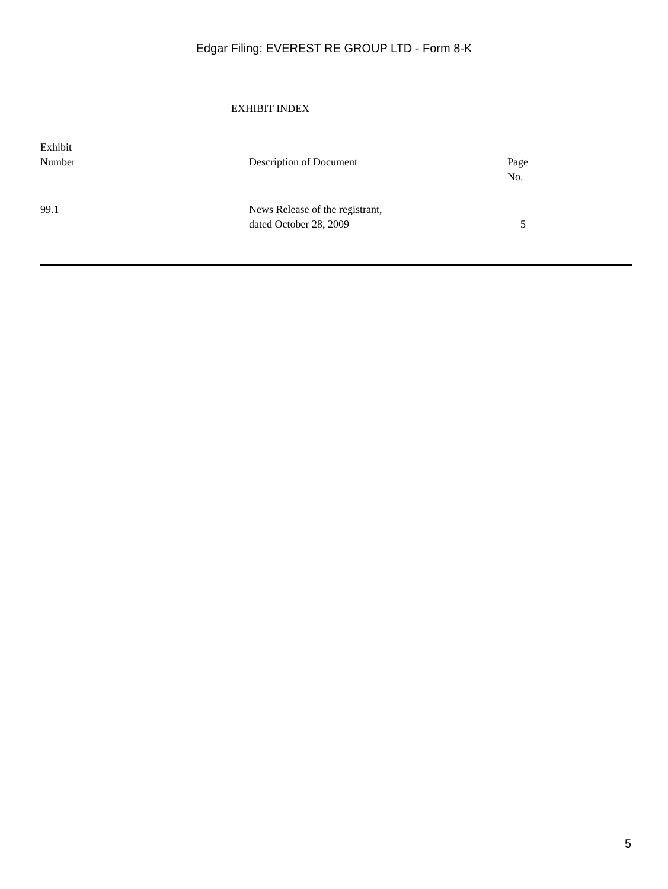Edgar Filing: EVEREST RE GROUP LTD - Form 8-K
EXHIBIT INDEX
| Exhibit Number | Description of Document | Page No. |
| --- | --- | --- |
| 99.1 | News Release of the registrant, dated October 28, 2009 | 5 |
5